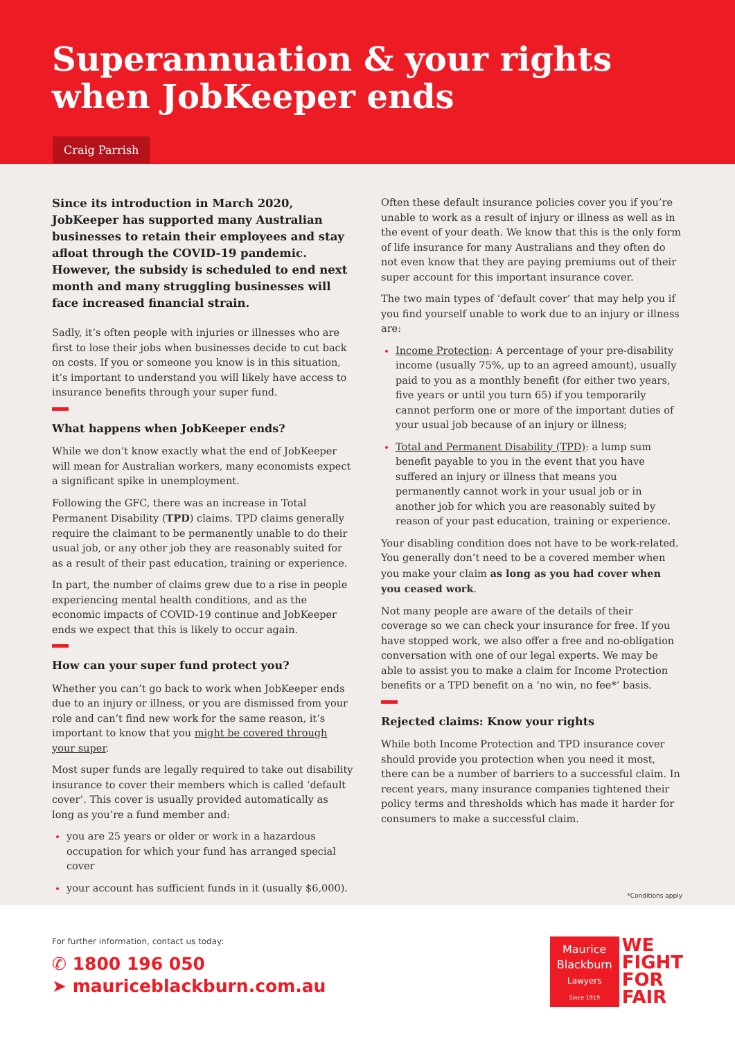Superannuation & your rights
when JobKeeper ends
Craig Parrish
Since its introduction in March 2020, JobKeeper has supported many Australian businesses to retain their employees and stay afloat through the COVID-19 pandemic. However, the subsidy is scheduled to end next month and many struggling businesses will face increased financial strain.
Sadly, it’s often people with injuries or illnesses who are first to lose their jobs when businesses decide to cut back on costs. If you or someone you know is in this situation, it’s important to understand you will likely have access to insurance benefits through your super fund.
What happens when JobKeeper ends?
While we don’t know exactly what the end of JobKeeper will mean for Australian workers, many economists expect a significant spike in unemployment.
Following the GFC, there was an increase in Total Permanent Disability (TPD) claims. TPD claims generally require the claimant to be permanently unable to do their usual job, or any other job they are reasonably suited for as a result of their past education, training or experience.
In part, the number of claims grew due to a rise in people experiencing mental health conditions, and as the economic impacts of COVID-19 continue and JobKeeper ends we expect that this is likely to occur again.
How can your super fund protect you?
Whether you can’t go back to work when JobKeeper ends due to an injury or illness, or you are dismissed from your role and can’t find new work for the same reason, it’s important to know that you might be covered through your super.
Most super funds are legally required to take out disability insurance to cover their members which is called ‘default cover’. This cover is usually provided automatically as long as you’re a fund member and:
you are 25 years or older or work in a hazardous occupation for which your fund has arranged special cover
your account has sufficient funds in it (usually $6,000).
Often these default insurance policies cover you if you’re unable to work as a result of injury or illness as well as in the event of your death. We know that this is the only form of life insurance for many Australians and they often do not even know that they are paying premiums out of their super account for this important insurance cover.
The two main types of ‘default cover’ that may help you if you find yourself unable to work due to an injury or illness are:
Income Protection: A percentage of your pre-disability income (usually 75%, up to an agreed amount), usually paid to you as a monthly benefit (for either two years, five years or until you turn 65) if you temporarily cannot perform one or more of the important duties of your usual job because of an injury or illness;
Total and Permanent Disability (TPD): a lump sum benefit payable to you in the event that you have suffered an injury or illness that means you permanently cannot work in your usual job or in another job for which you are reasonably suited by reason of your past education, training or experience.
Your disabling condition does not have to be work-related. You generally don’t need to be a covered member when you make your claim as long as you had cover when you ceased work.
Not many people are aware of the details of their coverage so we can check your insurance for free. If you have stopped work, we also offer a free and no-obligation conversation with one of our legal experts. We may be able to assist you to make a claim for Income Protection benefits or a TPD benefit on a ‘no win, no fee*’ basis.
Rejected claims: Know your rights
While both Income Protection and TPD insurance cover should provide you protection when you need it most, there can be a number of barriers to a successful claim. In recent years, many insurance companies tightened their policy terms and thresholds which has made it harder for consumers to make a successful claim.
*Conditions apply
For further information, contact us today:
✆ 1800 196 050
➤ mauriceblackburn.com.au
Maurice Blackburn
Lawyers
Since 1919
WE
FIGHT
FOR
FAIR